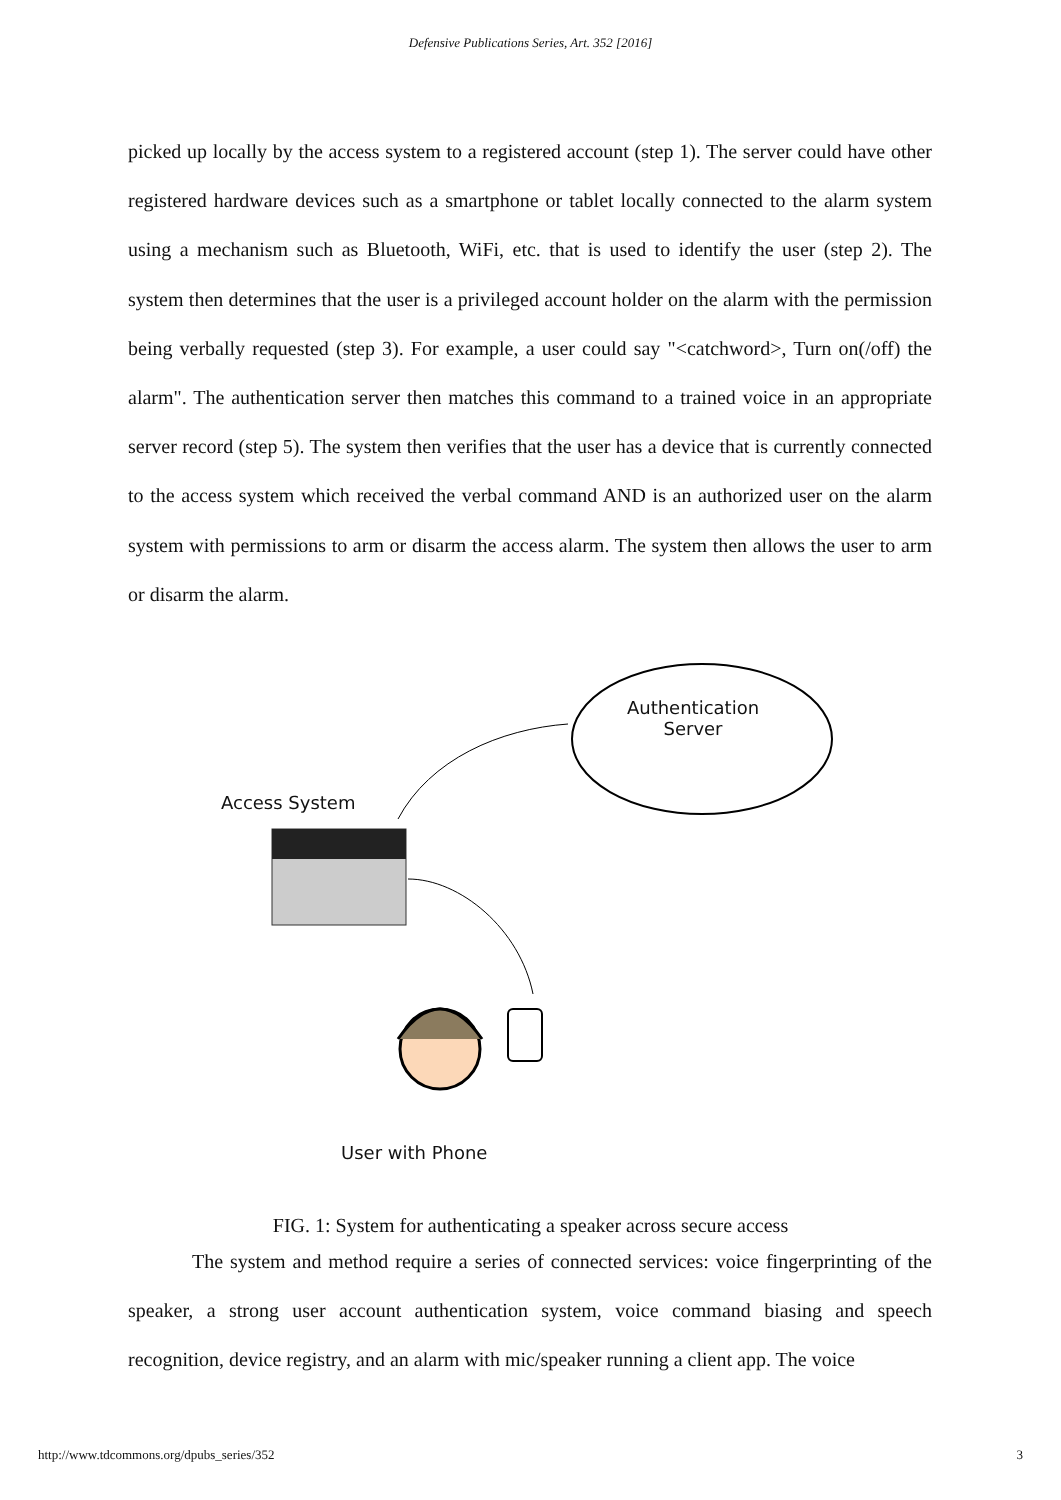Defensive Publications Series, Art. 352 [2016]
picked up locally by the access system to a registered account (step 1). The server could have other registered hardware devices such as a smartphone or tablet locally connected to the alarm system using a mechanism such as Bluetooth, WiFi, etc. that is used to identify the user (step 2). The system then determines that the user is a privileged account holder on the alarm with the permission being verbally requested (step 3). For example, a user could say "<catchword>, Turn on(/off) the alarm". The authentication server then matches this command to a trained voice in an appropriate server record (step 5). The system then verifies that the user has a device that is currently connected to the access system which received the verbal command AND is an authorized user on the alarm system with permissions to arm or disarm the access alarm. The system then allows the user to arm or disarm the alarm.
Authentication Server
Access System
User with Phone
FIG. 1: System for authenticating a speaker across secure access
The system and method require a series of connected services: voice fingerprinting of the speaker, a strong user account authentication system, voice command biasing and speech recognition, device registry, and an alarm with mic/speaker running a client app. The voice
http://www.tdcommons.org/dpubs_series/352 3